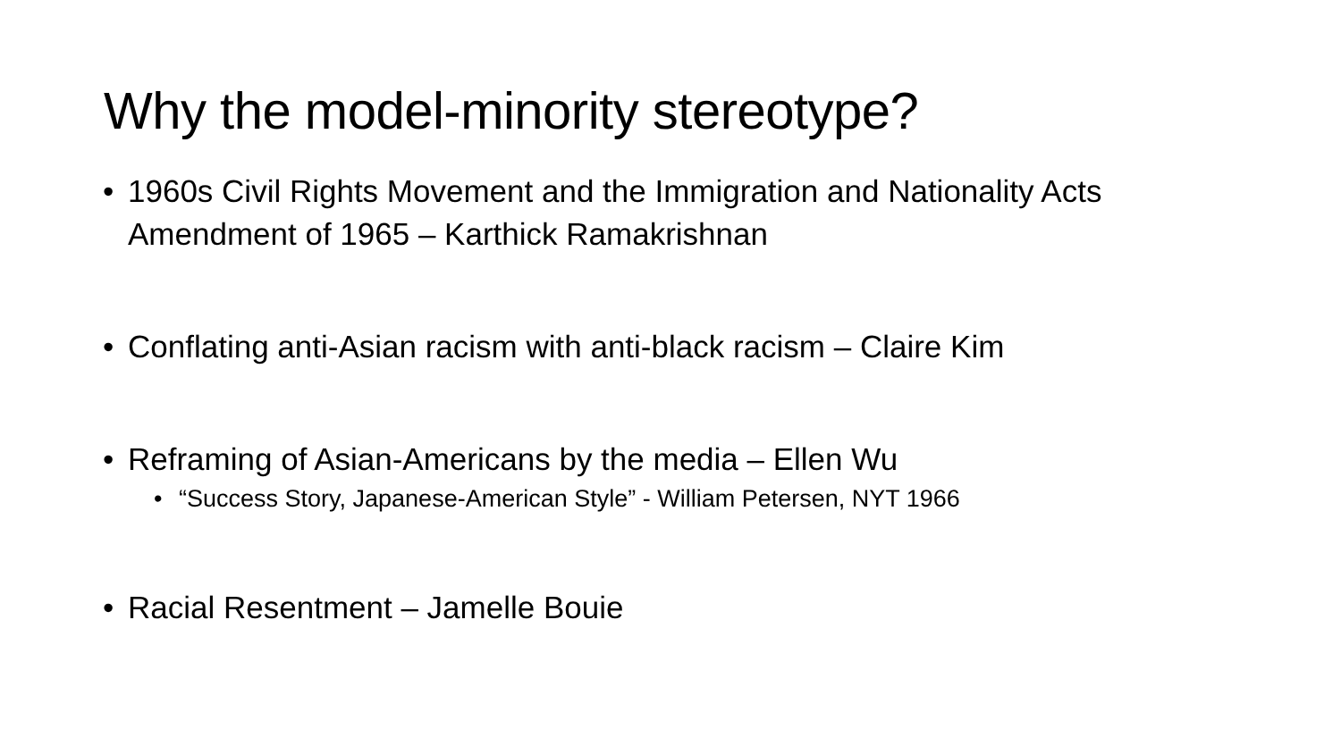Why the model-minority stereotype?
• 1960s Civil Rights Movement and the Immigration and Nationality Acts Amendment of 1965 – Karthick Ramakrishnan
• Conflating anti-Asian racism with anti-black racism – Claire Kim
• Reframing of Asian-Americans by the media – Ellen Wu
• “Success Story, Japanese-American Style” - William Petersen, NYT 1966
• Racial Resentment – Jamelle Bouie